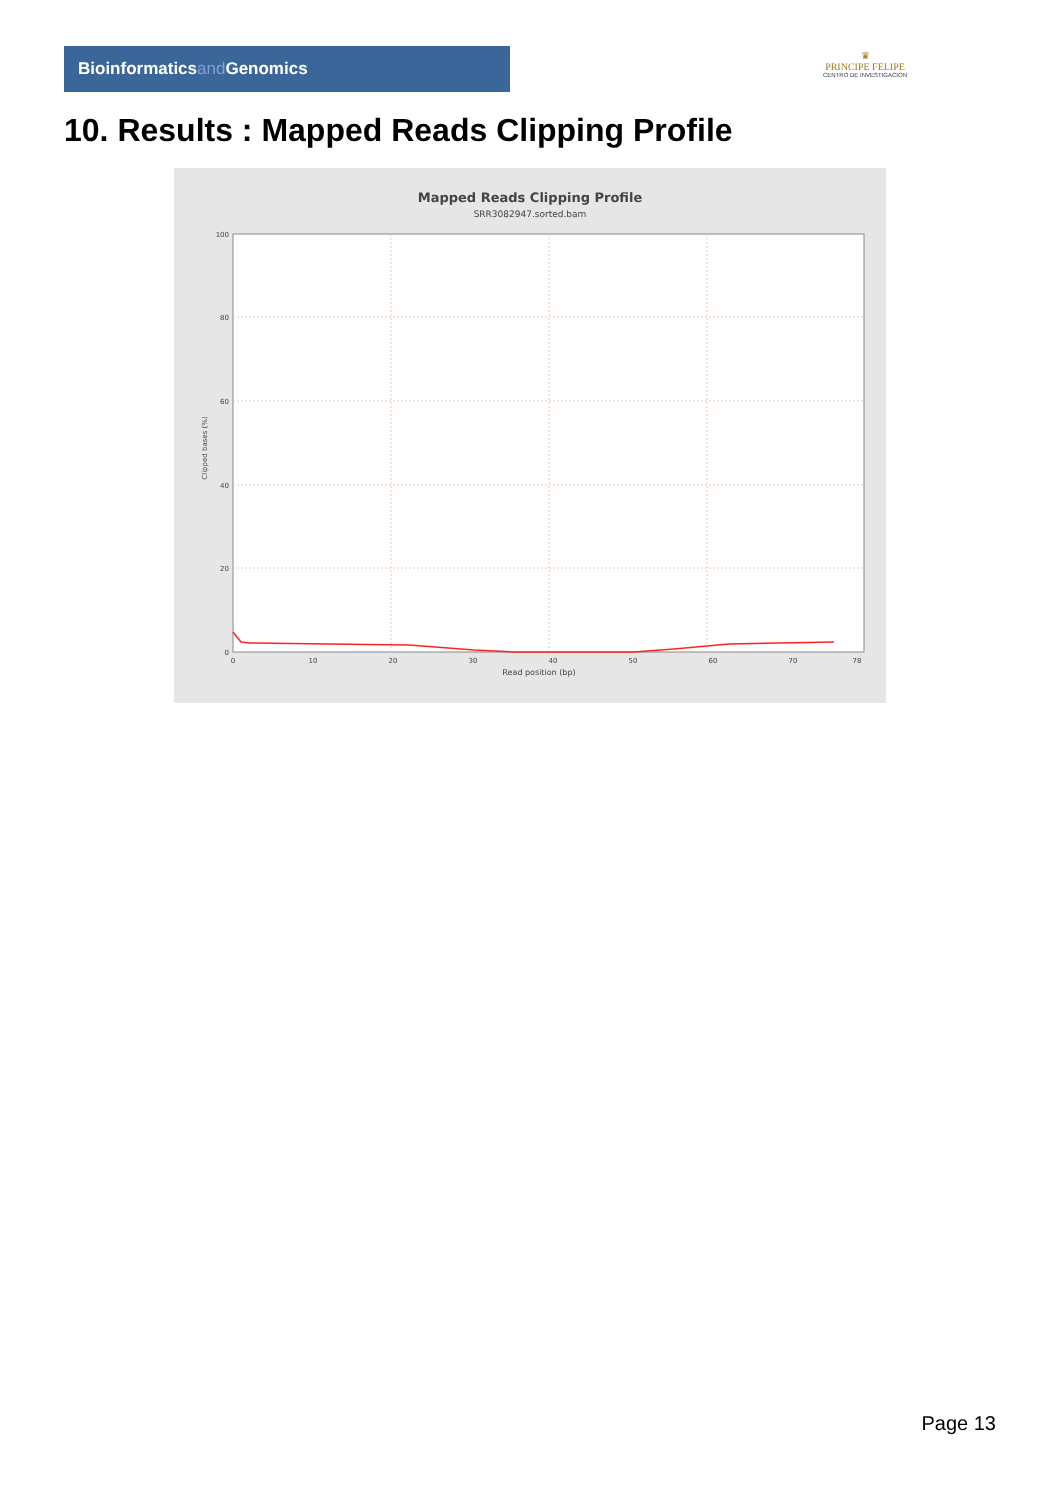Bioinformaticsand Genomics
♛
PRINCIPE FELIPE
CENTRO DE INVESTIGACION
10. Results : Mapped Reads Clipping Profile
Mapped Reads Clipping Profile
SRR3082947.sorted.bam
100
80
60
40
20
0
0
10
20
30
40
50
60
70
78
Read position (bp)
Clipped bases (%)
Page 13